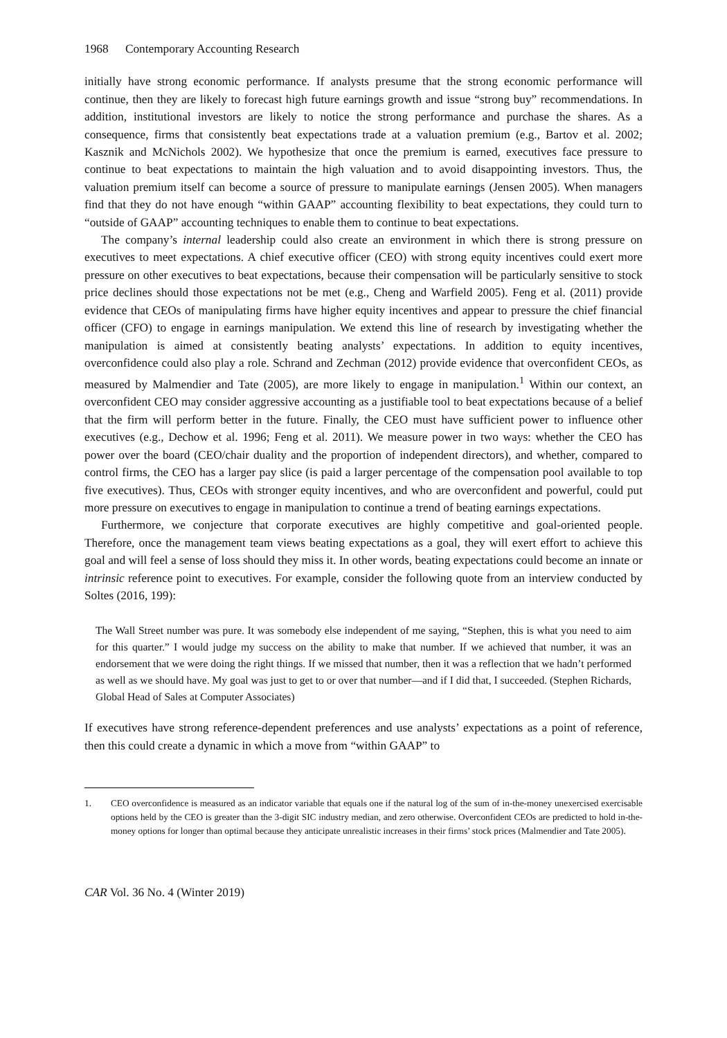1968 Contemporary Accounting Research
initially have strong economic performance. If analysts presume that the strong economic performance will continue, then they are likely to forecast high future earnings growth and issue “strong buy” recommendations. In addition, institutional investors are likely to notice the strong performance and purchase the shares. As a consequence, firms that consistently beat expectations trade at a valuation premium (e.g., Bartov et al. 2002; Kasznik and McNichols 2002). We hypothesize that once the premium is earned, executives face pressure to continue to beat expectations to maintain the high valuation and to avoid disappointing investors. Thus, the valuation premium itself can become a source of pressure to manipulate earnings (Jensen 2005). When managers find that they do not have enough “within GAAP” accounting flexibility to beat expectations, they could turn to “outside of GAAP” accounting techniques to enable them to continue to beat expectations.
The company’s internal leadership could also create an environment in which there is strong pressure on executives to meet expectations. A chief executive officer (CEO) with strong equity incentives could exert more pressure on other executives to beat expectations, because their compensation will be particularly sensitive to stock price declines should those expectations not be met (e.g., Cheng and Warfield 2005). Feng et al. (2011) provide evidence that CEOs of manipulating firms have higher equity incentives and appear to pressure the chief financial officer (CFO) to engage in earnings manipulation. We extend this line of research by investigating whether the manipulation is aimed at consistently beating analysts’ expectations. In addition to equity incentives, overconfidence could also play a role. Schrand and Zechman (2012) provide evidence that overconfident CEOs, as measured by Malmendier and Tate (2005), are more likely to engage in manipulation.<sup>1</sup> Within our context, an overconfident CEO may consider aggressive accounting as a justifiable tool to beat expectations because of a belief that the firm will perform better in the future. Finally, the CEO must have sufficient power to influence other executives (e.g., Dechow et al. 1996; Feng et al. 2011). We measure power in two ways: whether the CEO has power over the board (CEO/chair duality and the proportion of independent directors), and whether, compared to control firms, the CEO has a larger pay slice (is paid a larger percentage of the compensation pool available to top five executives). Thus, CEOs with stronger equity incentives, and who are overconfident and powerful, could put more pressure on executives to engage in manipulation to continue a trend of beating earnings expectations.
Furthermore, we conjecture that corporate executives are highly competitive and goal-oriented people. Therefore, once the management team views beating expectations as a goal, they will exert effort to achieve this goal and will feel a sense of loss should they miss it. In other words, beating expectations could become an innate or intrinsic reference point to executives. For example, consider the following quote from an interview conducted by Soltes (2016, 199):
The Wall Street number was pure. It was somebody else independent of me saying, “Stephen, this is what you need to aim for this quarter.” I would judge my success on the ability to make that number. If we achieved that number, it was an endorsement that we were doing the right things. If we missed that number, then it was a reflection that we hadn’t performed as well as we should have. My goal was just to get to or over that number—and if I did that, I succeeded. (Stephen Richards, Global Head of Sales at Computer Associates)
If executives have strong reference-dependent preferences and use analysts’ expectations as a point of reference, then this could create a dynamic in which a move from “within GAAP” to
1. CEO overconfidence is measured as an indicator variable that equals one if the natural log of the sum of in-the-money unexercised exercisable options held by the CEO is greater than the 3-digit SIC industry median, and zero otherwise. Overconfident CEOs are predicted to hold in-the-money options for longer than optimal because they anticipate unrealistic increases in their firms’ stock prices (Malmendier and Tate 2005).
CAR Vol. 36 No. 4 (Winter 2019)